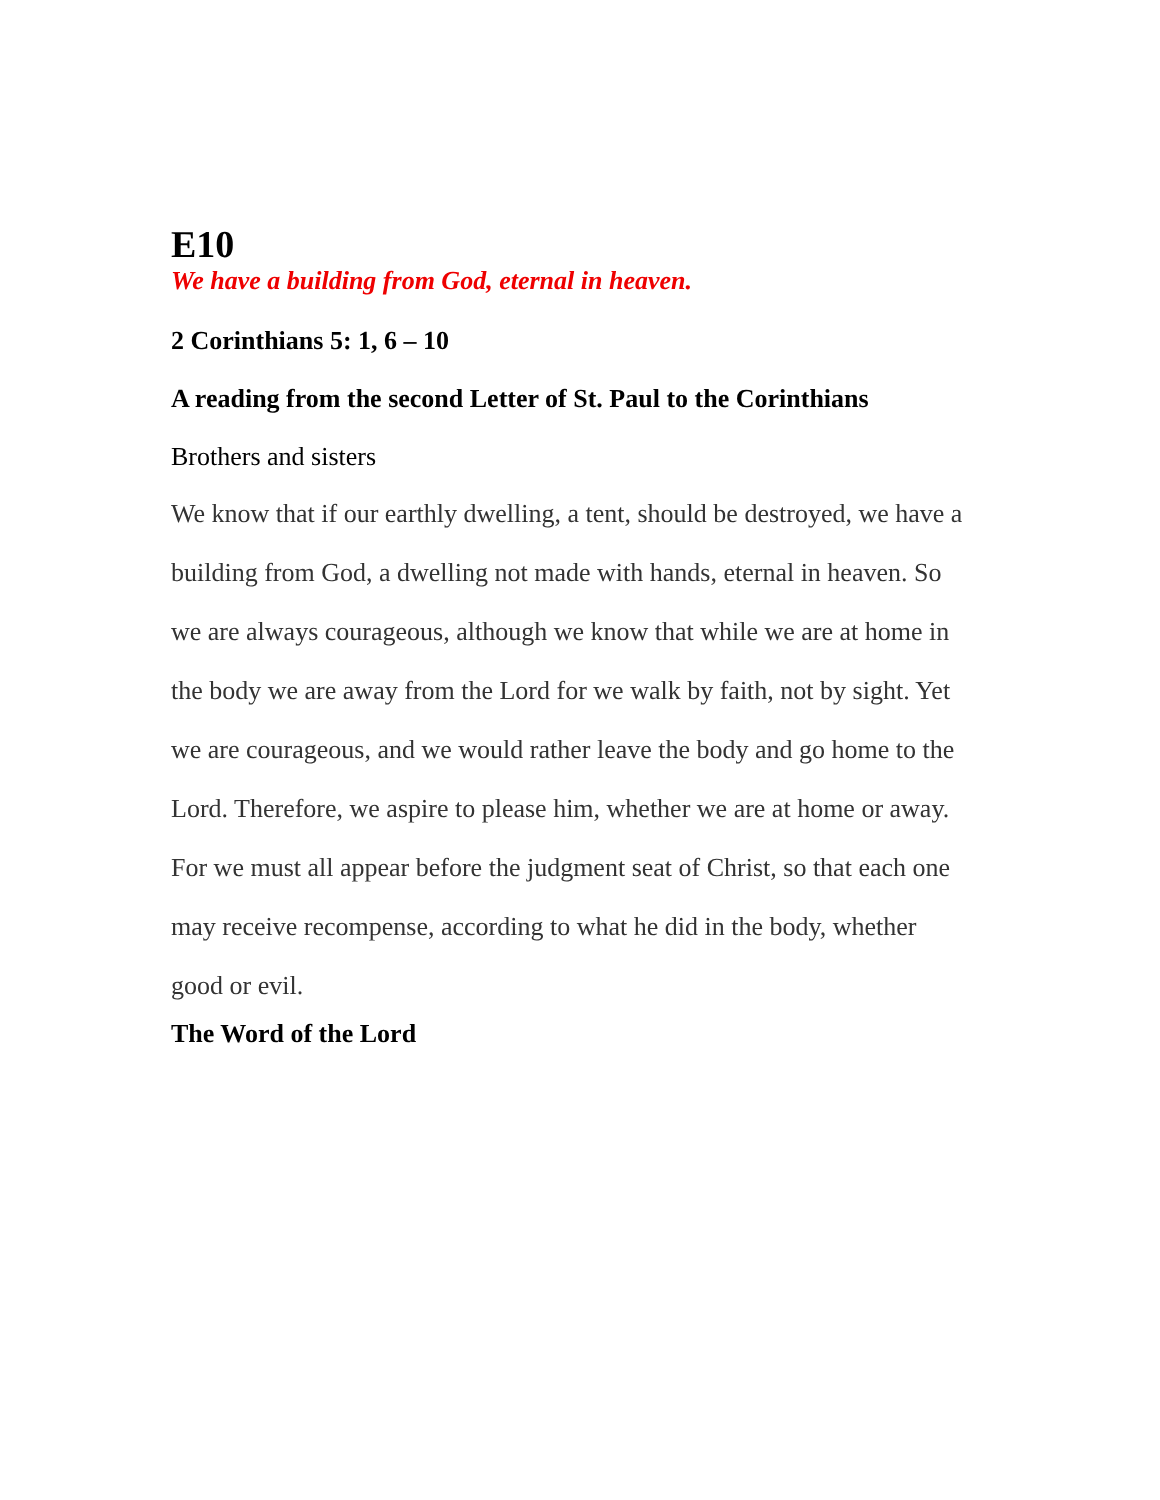E10
We have a building from God, eternal in heaven.
2 Corinthians 5: 1, 6 – 10
A reading from the second Letter of St. Paul to the Corinthians
Brothers and sisters
We know that if our earthly dwelling, a tent, should be destroyed, we have a building from God, a dwelling not made with hands, eternal in heaven. So we are always courageous, although we know that while we are at home in the body we are away from the Lord for we walk by faith, not by sight. Yet we are courageous, and we would rather leave the body and go home to the Lord. Therefore, we aspire to please him, whether we are at home or away. For we must all appear before the judgment seat of Christ, so that each one may receive recompense, according to what he did in the body, whether good or evil.
The Word of the Lord